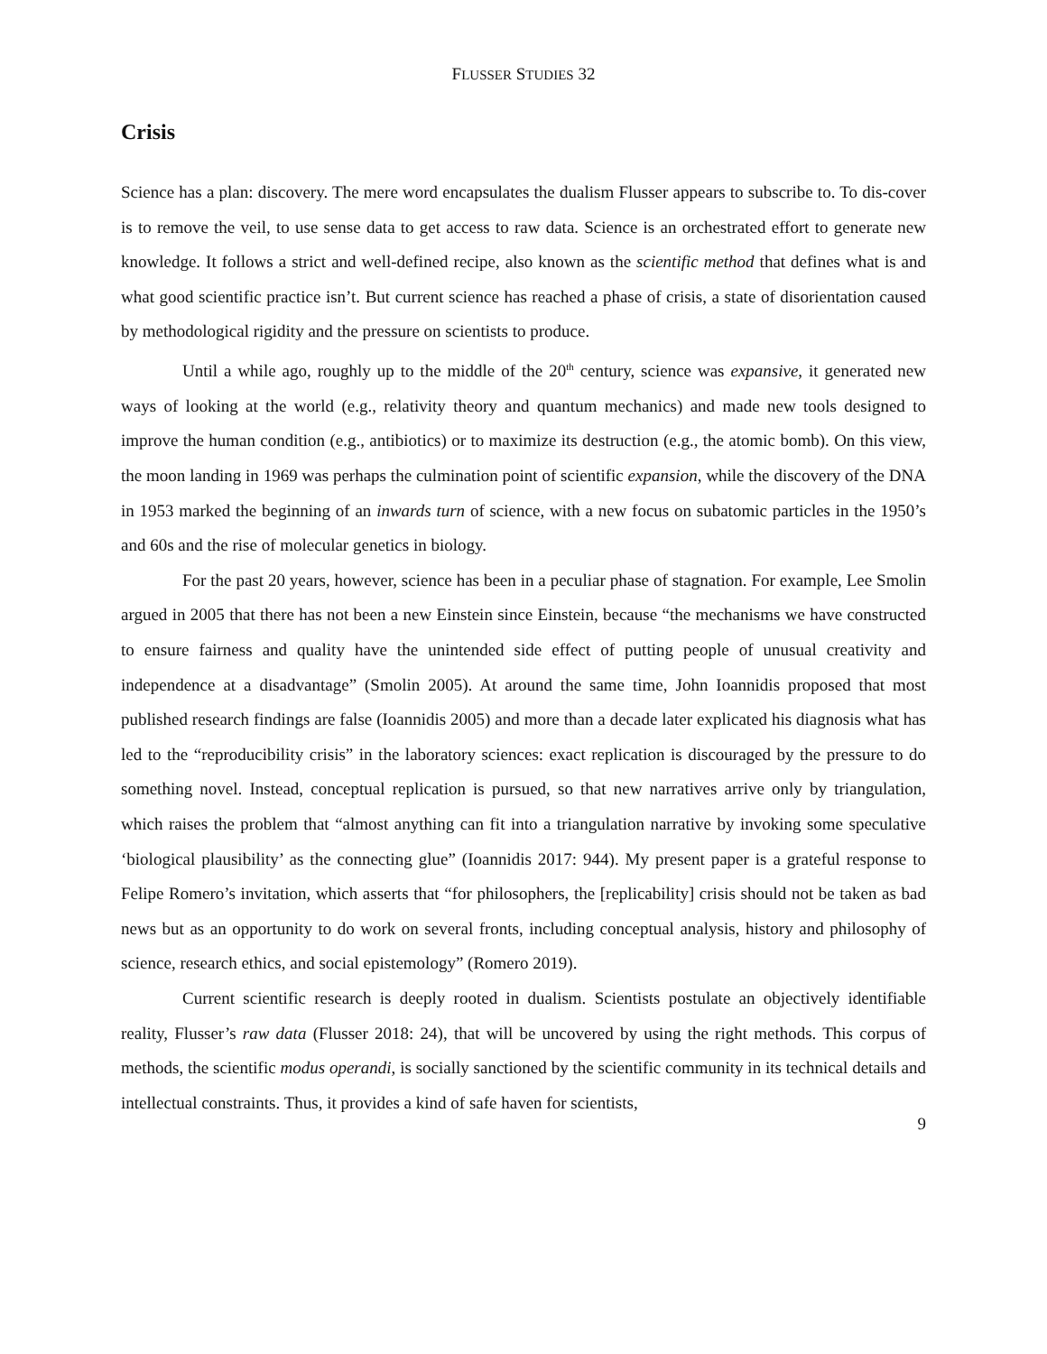FLUSSER STUDIES 32
Crisis
Science has a plan: discovery. The mere word encapsulates the dualism Flusser appears to subscribe to. To dis-cover is to remove the veil, to use sense data to get access to raw data. Science is an orches­trated effort to generate new knowledge. It follows a strict and well-defined recipe, also known as the scientific method that defines what is and what good scientific practice isn’t. But current science has reached a phase of crisis, a state of disorientation caused by methodological rigidity and the pressure on scientists to produce.
Until a while ago, roughly up to the middle of the 20<sup>th</sup> century, science was expansive, it gener­ated new ways of looking at the world (e.g., relativity theory and quantum mechanics) and made new tools designed to improve the human condition (e.g., antibiotics) or to maximize its destruction (e.g., the atomic bomb). On this view, the moon landing in 1969 was perhaps the culmination point of scientific expansion, while the discovery of the DNA in 1953 marked the beginning of an inwards turn of science, with a new focus on subatomic particles in the 1950’s and 60s and the rise of molecular ge­netics in biology.
For the past 20 years, however, science has been in a peculiar phase of stagnation. For example, Lee Smolin argued in 2005 that there has not been a new Einstein since Einstein, because “the mech­anisms we have constructed to ensure fairness and quality have the unintended side effect of putting people of unusual creativity and independence at a disadvantage” (Smolin 2005). At around the same time, John Ioannidis proposed that most published research findings are false (Ioannidis 2005) and more than a decade later explicated his diagnosis what has led to the “reproducibility crisis” in the laboratory sciences: exact replication is discouraged by the pressure to do something novel. Instead, conceptual replication is pursued, so that new narratives arrive only by triangulation, which raises the problem that “almost anything can fit into a triangulation narrative by invoking some speculative ‘bi­ological plausibility’ as the connecting glue” (Ioannidis 2017: 944). My present paper is a grateful re­sponse to Felipe Romero’s invitation, which asserts that “for philosophers, the [replicability] crisis should not be taken as bad news but as an opportunity to do work on several fronts, including con­ceptual analysis, history and philosophy of science, research ethics, and social epistemology” (Romero 2019).
Current scientific research is deeply rooted in dualism. Scientists postulate an objectively iden­tifiable reality, Flusser’s raw data (Flusser 2018: 24), that will be uncovered by using the right methods. This corpus of methods, the scientific modus operandi, is socially sanctioned by the scientific community in its technical details and intellectual constraints. Thus, it provides a kind of safe haven for scientists,
9